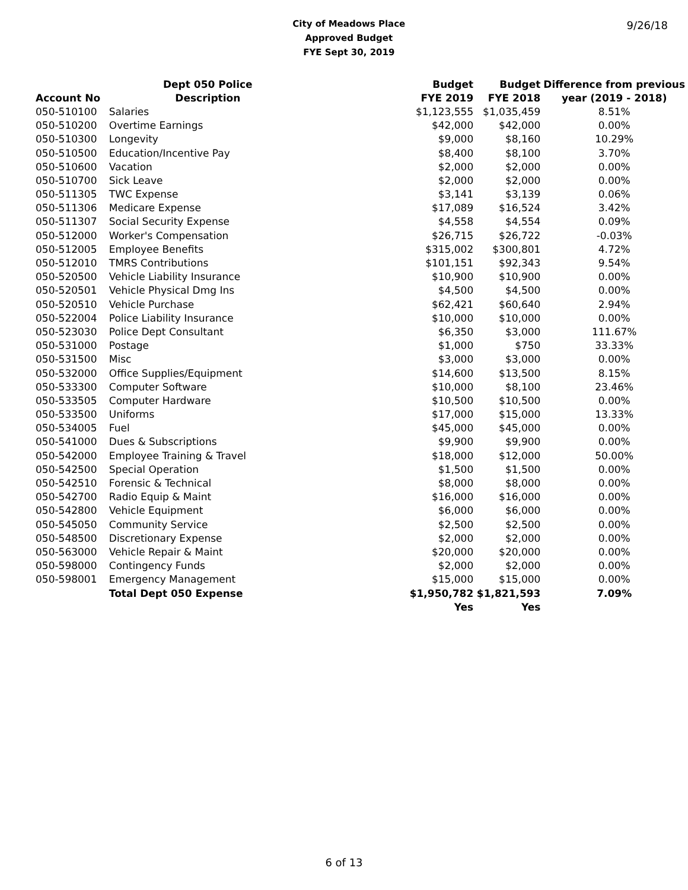City of Meadows Place
Approved Budget
FYE Sept 30, 2019
9/26/18
| | Dept 050 Police | Budget | Budget | Difference from previous |
| --- | --- | --- | --- | --- |
| Account No | Description | FYE 2019 | FYE 2018 | year (2019 - 2018) |
| 050-510100 | Salaries | $1,123,555 | $1,035,459 | 8.51% |
| 050-510200 | Overtime Earnings | $42,000 | $42,000 | 0.00% |
| 050-510300 | Longevity | $9,000 | $8,160 | 10.29% |
| 050-510500 | Education/Incentive Pay | $8,400 | $8,100 | 3.70% |
| 050-510600 | Vacation | $2,000 | $2,000 | 0.00% |
| 050-510700 | Sick Leave | $2,000 | $2,000 | 0.00% |
| 050-511305 | TWC Expense | $3,141 | $3,139 | 0.06% |
| 050-511306 | Medicare Expense | $17,089 | $16,524 | 3.42% |
| 050-511307 | Social Security Expense | $4,558 | $4,554 | 0.09% |
| 050-512000 | Worker's Compensation | $26,715 | $26,722 | -0.03% |
| 050-512005 | Employee Benefits | $315,002 | $300,801 | 4.72% |
| 050-512010 | TMRS Contributions | $101,151 | $92,343 | 9.54% |
| 050-520500 | Vehicle Liability Insurance | $10,900 | $10,900 | 0.00% |
| 050-520501 | Vehicle Physical Dmg Ins | $4,500 | $4,500 | 0.00% |
| 050-520510 | Vehicle Purchase | $62,421 | $60,640 | 2.94% |
| 050-522004 | Police Liability Insurance | $10,000 | $10,000 | 0.00% |
| 050-523030 | Police Dept Consultant | $6,350 | $3,000 | 111.67% |
| 050-531000 | Postage | $1,000 | $750 | 33.33% |
| 050-531500 | Misc | $3,000 | $3,000 | 0.00% |
| 050-532000 | Office Supplies/Equipment | $14,600 | $13,500 | 8.15% |
| 050-533300 | Computer Software | $10,000 | $8,100 | 23.46% |
| 050-533505 | Computer Hardware | $10,500 | $10,500 | 0.00% |
| 050-533500 | Uniforms | $17,000 | $15,000 | 13.33% |
| 050-534005 | Fuel | $45,000 | $45,000 | 0.00% |
| 050-541000 | Dues & Subscriptions | $9,900 | $9,900 | 0.00% |
| 050-542000 | Employee Training & Travel | $18,000 | $12,000 | 50.00% |
| 050-542500 | Special Operation | $1,500 | $1,500 | 0.00% |
| 050-542510 | Forensic & Technical | $8,000 | $8,000 | 0.00% |
| 050-542700 | Radio Equip & Maint | $16,000 | $16,000 | 0.00% |
| 050-542800 | Vehicle Equipment | $6,000 | $6,000 | 0.00% |
| 050-545050 | Community Service | $2,500 | $2,500 | 0.00% |
| 050-548500 | Discretionary Expense | $2,000 | $2,000 | 0.00% |
| 050-563000 | Vehicle Repair & Maint | $20,000 | $20,000 | 0.00% |
| 050-598000 | Contingency Funds | $2,000 | $2,000 | 0.00% |
| 050-598001 | Emergency Management | $15,000 | $15,000 | 0.00% |
| | Total Dept 050 Expense | $1,950,782 | $1,821,593 | 7.09% |
| | | Yes | Yes | |
6 of 13